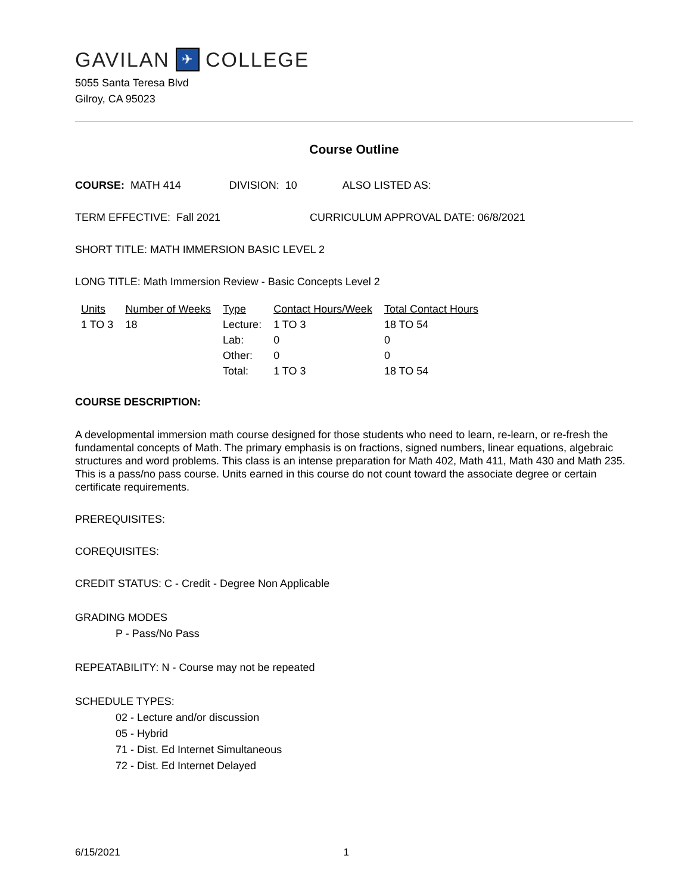GAVILAN ✈ COLLEGE
5055 Santa Teresa Blvd
Gilroy, CA 95023
Course Outline
COURSE: MATH 414 DIVISION: 10 ALSO LISTED AS:
TERM EFFECTIVE: Fall 2021 CURRICULUM APPROVAL DATE: 06/8/2021
SHORT TITLE: MATH IMMERSION BASIC LEVEL 2
LONG TITLE: Math Immersion Review - Basic Concepts Level 2
| Units | Number of Weeks | Type | Contact Hours/Week | Total Contact Hours |
| --- | --- | --- | --- | --- |
| 1 TO 3 | 18 | Lecture: | 1 TO 3 | 18 TO 54 |
| | | Lab: | 0 | 0 |
| | | Other: | 0 | 0 |
| | | Total: | 1 TO 3 | 18 TO 54 |
COURSE DESCRIPTION:
A developmental immersion math course designed for those students who need to learn, re-learn, or re-fresh the fundamental concepts of Math. The primary emphasis is on fractions, signed numbers, linear equations, algebraic structures and word problems. This class is an intense preparation for Math 402, Math 411, Math 430 and Math 235. This is a pass/no pass course. Units earned in this course do not count toward the associate degree or certain certificate requirements.
PREREQUISITES:
COREQUISITES:
CREDIT STATUS: C - Credit - Degree Non Applicable
GRADING MODES
P - Pass/No Pass
REPEATABILITY: N - Course may not be repeated
SCHEDULE TYPES:
02 - Lecture and/or discussion
05 - Hybrid
71 - Dist. Ed Internet Simultaneous
72 - Dist. Ed Internet Delayed
6/15/2021 1